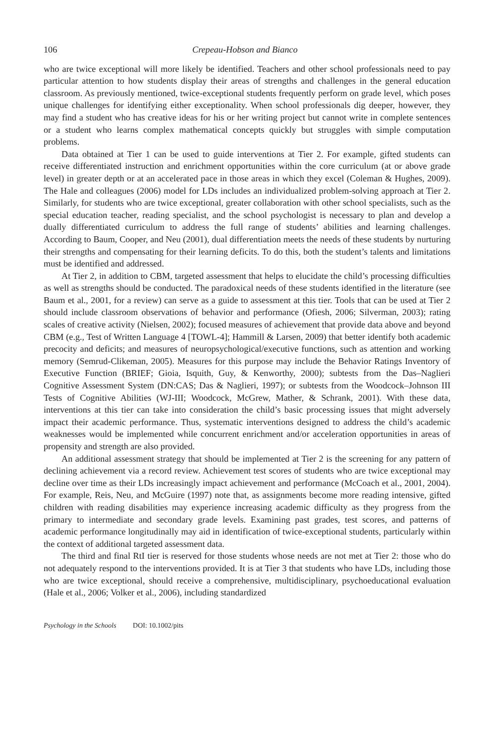106 Crepeau-Hobson and Bianco
who are twice exceptional will more likely be identified. Teachers and other school professionals need to pay particular attention to how students display their areas of strengths and challenges in the general education classroom. As previously mentioned, twice-exceptional students frequently perform on grade level, which poses unique challenges for identifying either exceptionality. When school professionals dig deeper, however, they may find a student who has creative ideas for his or her writing project but cannot write in complete sentences or a student who learns complex mathematical concepts quickly but struggles with simple computation problems.
Data obtained at Tier 1 can be used to guide interventions at Tier 2. For example, gifted students can receive differentiated instruction and enrichment opportunities within the core curriculum (at or above grade level) in greater depth or at an accelerated pace in those areas in which they excel (Coleman & Hughes, 2009). The Hale and colleagues (2006) model for LDs includes an individualized problem-solving approach at Tier 2. Similarly, for students who are twice exceptional, greater collaboration with other school specialists, such as the special education teacher, reading specialist, and the school psychologist is necessary to plan and develop a dually differentiated curriculum to address the full range of students’ abilities and learning challenges. According to Baum, Cooper, and Neu (2001), dual differentiation meets the needs of these students by nurturing their strengths and compensating for their learning deficits. To do this, both the student’s talents and limitations must be identified and addressed.
At Tier 2, in addition to CBM, targeted assessment that helps to elucidate the child’s processing difficulties as well as strengths should be conducted. The paradoxical needs of these students identified in the literature (see Baum et al., 2001, for a review) can serve as a guide to assessment at this tier. Tools that can be used at Tier 2 should include classroom observations of behavior and performance (Ofiesh, 2006; Silverman, 2003); rating scales of creative activity (Nielsen, 2002); focused measures of achievement that provide data above and beyond CBM (e.g., Test of Written Language 4 [TOWL-4]; Hammill & Larsen, 2009) that better identify both academic precocity and deficits; and measures of neuropsychological/executive functions, such as attention and working memory (Semrud-Clikeman, 2005). Measures for this purpose may include the Behavior Ratings Inventory of Executive Function (BRIEF; Gioia, Isquith, Guy, & Kenworthy, 2000); subtests from the Das–Naglieri Cognitive Assessment System (DN:CAS; Das & Naglieri, 1997); or subtests from the Woodcock–Johnson III Tests of Cognitive Abilities (WJ-III; Woodcock, McGrew, Mather, & Schrank, 2001). With these data, interventions at this tier can take into consideration the child’s basic processing issues that might adversely impact their academic performance. Thus, systematic interventions designed to address the child’s academic weaknesses would be implemented while concurrent enrichment and/or acceleration opportunities in areas of propensity and strength are also provided.
An additional assessment strategy that should be implemented at Tier 2 is the screening for any pattern of declining achievement via a record review. Achievement test scores of students who are twice exceptional may decline over time as their LDs increasingly impact achievement and performance (McCoach et al., 2001, 2004). For example, Reis, Neu, and McGuire (1997) note that, as assignments become more reading intensive, gifted children with reading disabilities may experience increasing academic difficulty as they progress from the primary to intermediate and secondary grade levels. Examining past grades, test scores, and patterns of academic performance longitudinally may aid in identification of twice-exceptional students, particularly within the context of additional targeted assessment data.
The third and final RtI tier is reserved for those students whose needs are not met at Tier 2: those who do not adequately respond to the interventions provided. It is at Tier 3 that students who have LDs, including those who are twice exceptional, should receive a comprehensive, multidisciplinary, psychoeducational evaluation (Hale et al., 2006; Volker et al., 2006), including standardized
Psychology in the Schools DOI: 10.1002/pits